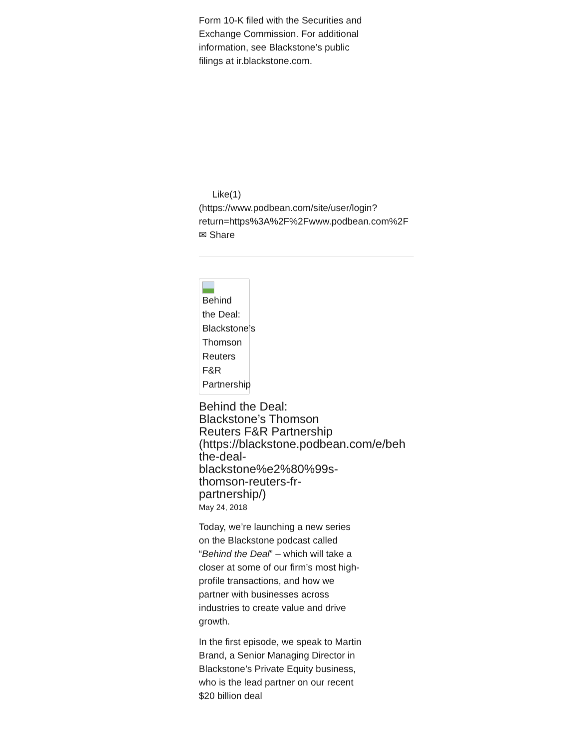Form 10-K filed with the Securities and Exchange Commission. For additional information, see Blackstone’s public filings at ir.blackstone.com.
Like(1)
(https://www.podbean.com/site/user/login?
return=https%3A%2F%2Fwww.podbean.com%2F
✉ Share
Behind the Deal: Blackstone’s Thomson Reuters F&R Partnership
Behind the Deal:
Blackstone’s Thomson
Reuters F&R Partnership
(https://blackstone.podbean.com/e/beh
the-deal-
blackstone%e2%80%99s-
thomson-reuters-fr-
partnership/)
May 24, 2018
Today, we’re launching a new series on the Blackstone podcast called “Behind the Deal” – which will take a closer at some of our firm’s most high-profile transactions, and how we partner with businesses across industries to create value and drive growth.
In the first episode, we speak to Martin Brand, a Senior Managing Director in Blackstone’s Private Equity business, who is the lead partner on our recent $20 billion deal